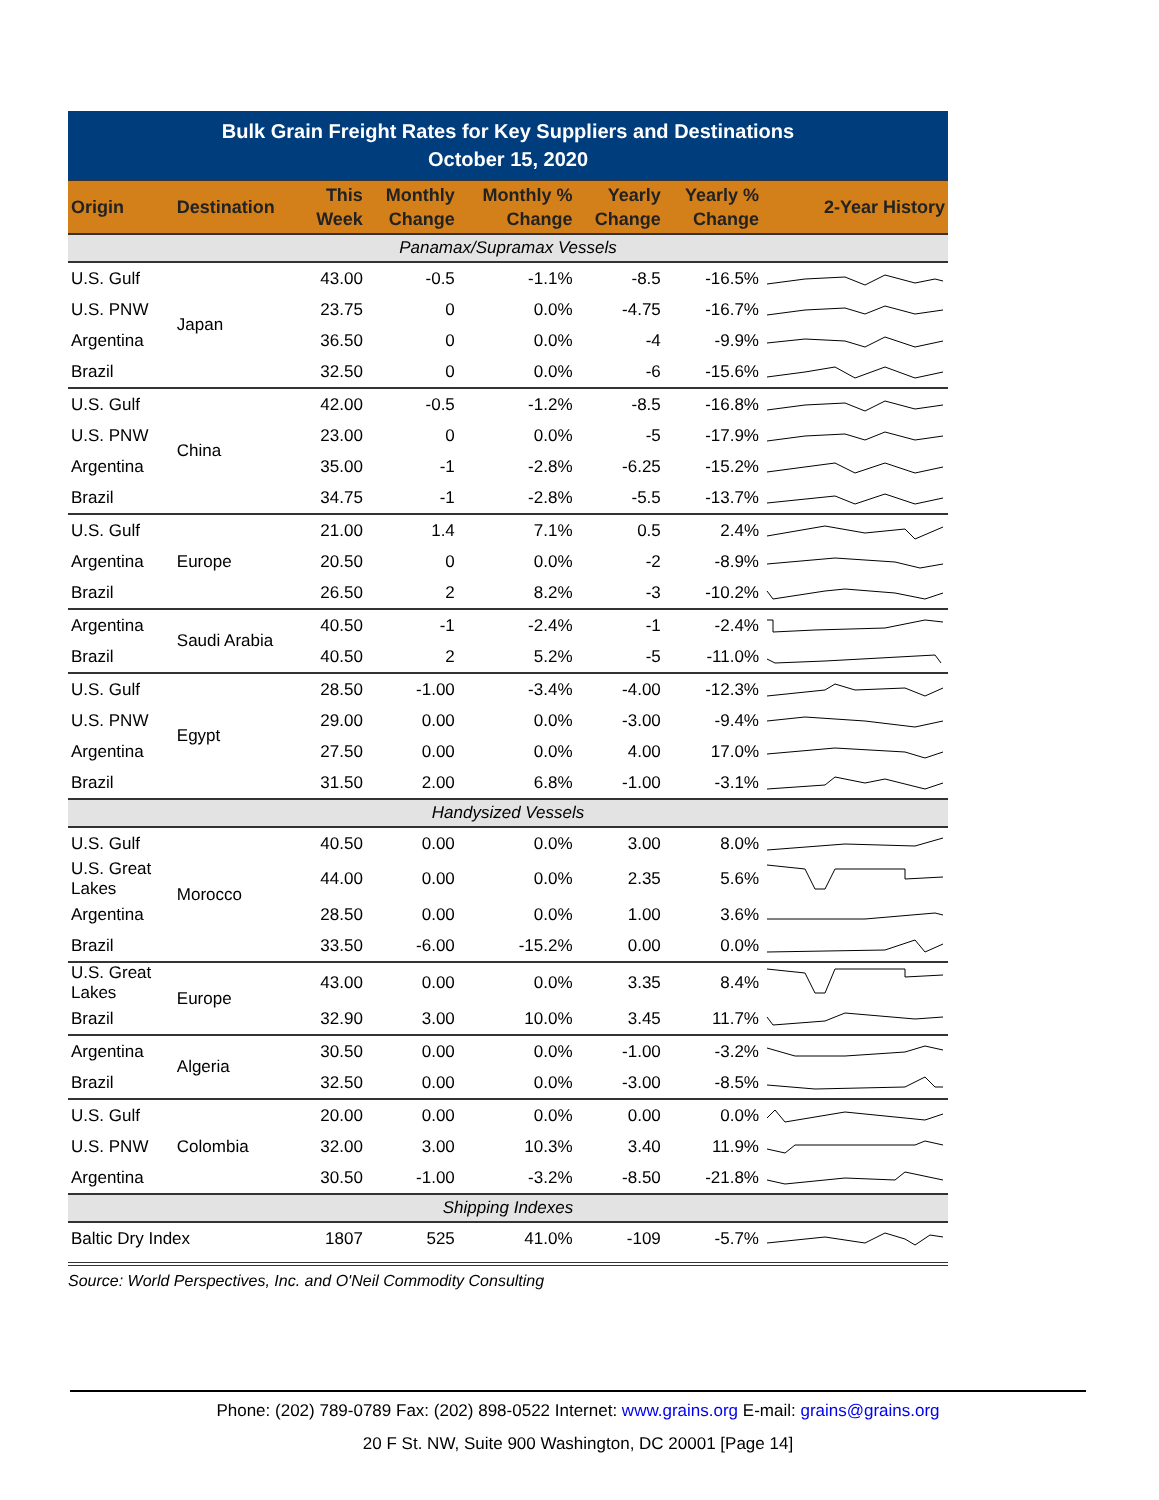| Bulk Grain Freight Rates for Key Suppliers and Destinations October 15, 2020 | | | | | | | |
| --- | --- | --- | --- | --- | --- | --- | --- |
| Origin | Destination | This Week | Monthly Change | Monthly % Change | Yearly Change | Yearly % Change | 2-Year History |
| Panamax/Supramax Vessels | | | | | | | |
| U.S. Gulf | Japan | 43.00 | -0.5 | -1.1% | -8.5 | -16.5% | |
| U.S. PNW | | 23.75 | 0 | 0.0% | -4.75 | -16.7% | |
| Argentina | | 36.50 | 0 | 0.0% | -4 | -9.9% | |
| Brazil | | 32.50 | 0 | 0.0% | -6 | -15.6% | |
| U.S. Gulf | China | 42.00 | -0.5 | -1.2% | -8.5 | -16.8% | |
| U.S. PNW | | 23.00 | 0 | 0.0% | -5 | -17.9% | |
| Argentina | | 35.00 | -1 | -2.8% | -6.25 | -15.2% | |
| Brazil | | 34.75 | -1 | -2.8% | -5.5 | -13.7% | |
| U.S. Gulf | Europe | 21.00 | 1.4 | 7.1% | 0.5 | 2.4% | |
| Argentina | | 20.50 | 0 | 0.0% | -2 | -8.9% | |
| Brazil | | 26.50 | 2 | 8.2% | -3 | -10.2% | |
| Argentina | Saudi Arabia | 40.50 | -1 | -2.4% | -1 | -2.4% | |
| Brazil | | 40.50 | 2 | 5.2% | -5 | -11.0% | |
| U.S. Gulf | Egypt | 28.50 | -1.00 | -3.4% | -4.00 | -12.3% | |
| U.S. PNW | | 29.00 | 0.00 | 0.0% | -3.00 | -9.4% | |
| Argentina | | 27.50 | 0.00 | 0.0% | 4.00 | 17.0% | |
| Brazil | | 31.50 | 2.00 | 6.8% | -1.00 | -3.1% | |
| Handysized Vessels | | | | | | | |
| U.S. Gulf | Morocco | 40.50 | 0.00 | 0.0% | 3.00 | 8.0% | |
| U.S. Great Lakes | | 44.00 | 0.00 | 0.0% | 2.35 | 5.6% | |
| Argentina | | 28.50 | 0.00 | 0.0% | 1.00 | 3.6% | |
| Brazil | | 33.50 | -6.00 | -15.2% | 0.00 | 0.0% | |
| U.S. Great Lakes | Europe | 43.00 | 0.00 | 0.0% | 3.35 | 8.4% | |
| Brazil | | 32.90 | 3.00 | 10.0% | 3.45 | 11.7% | |
| Argentina | Algeria | 30.50 | 0.00 | 0.0% | -1.00 | -3.2% | |
| Brazil | | 32.50 | 0.00 | 0.0% | -3.00 | -8.5% | |
| U.S. Gulf | Colombia | 20.00 | 0.00 | 0.0% | 0.00 | 0.0% | |
| U.S. PNW | | 32.00 | 3.00 | 10.3% | 3.40 | 11.9% | |
| Argentina | | 30.50 | -1.00 | -3.2% | -8.50 | -21.8% | |
| Shipping Indexes | | | | | | | |
| Baltic Dry Index | | 1807 | 525 | 41.0% | -109 | -5.7% | |
Source: World Perspectives, Inc. and O'Neil Commodity Consulting
Phone: (202) 789-0789 Fax: (202) 898-0522 Internet: www.grains.org E-mail: grains@grains.org
20 F St. NW, Suite 900 Washington, DC 20001 [Page 14]